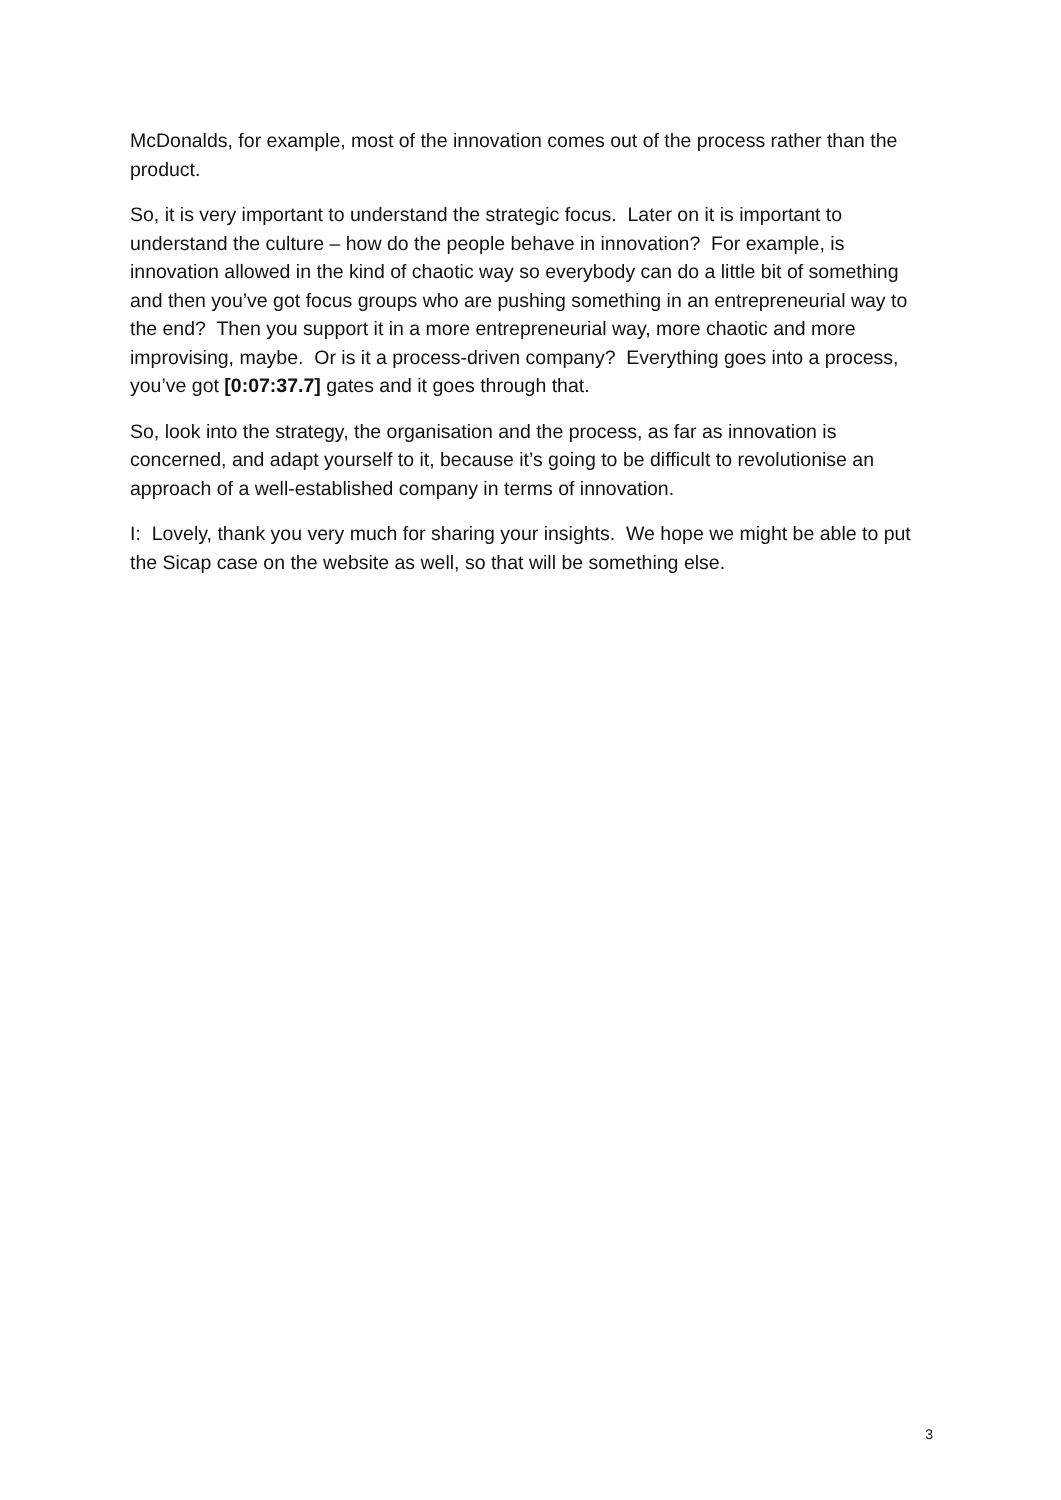McDonalds, for example, most of the innovation comes out of the process rather than the product.
So, it is very important to understand the strategic focus. Later on it is important to understand the culture – how do the people behave in innovation? For example, is innovation allowed in the kind of chaotic way so everybody can do a little bit of something and then you’ve got focus groups who are pushing something in an entrepreneurial way to the end? Then you support it in a more entrepreneurial way, more chaotic and more improvising, maybe. Or is it a process-driven company? Everything goes into a process, you’ve got [0:07:37.7] gates and it goes through that.
So, look into the strategy, the organisation and the process, as far as innovation is concerned, and adapt yourself to it, because it’s going to be difficult to revolutionise an approach of a well-established company in terms of innovation.
I: Lovely, thank you very much for sharing your insights. We hope we might be able to put the Sicap case on the website as well, so that will be something else.
3